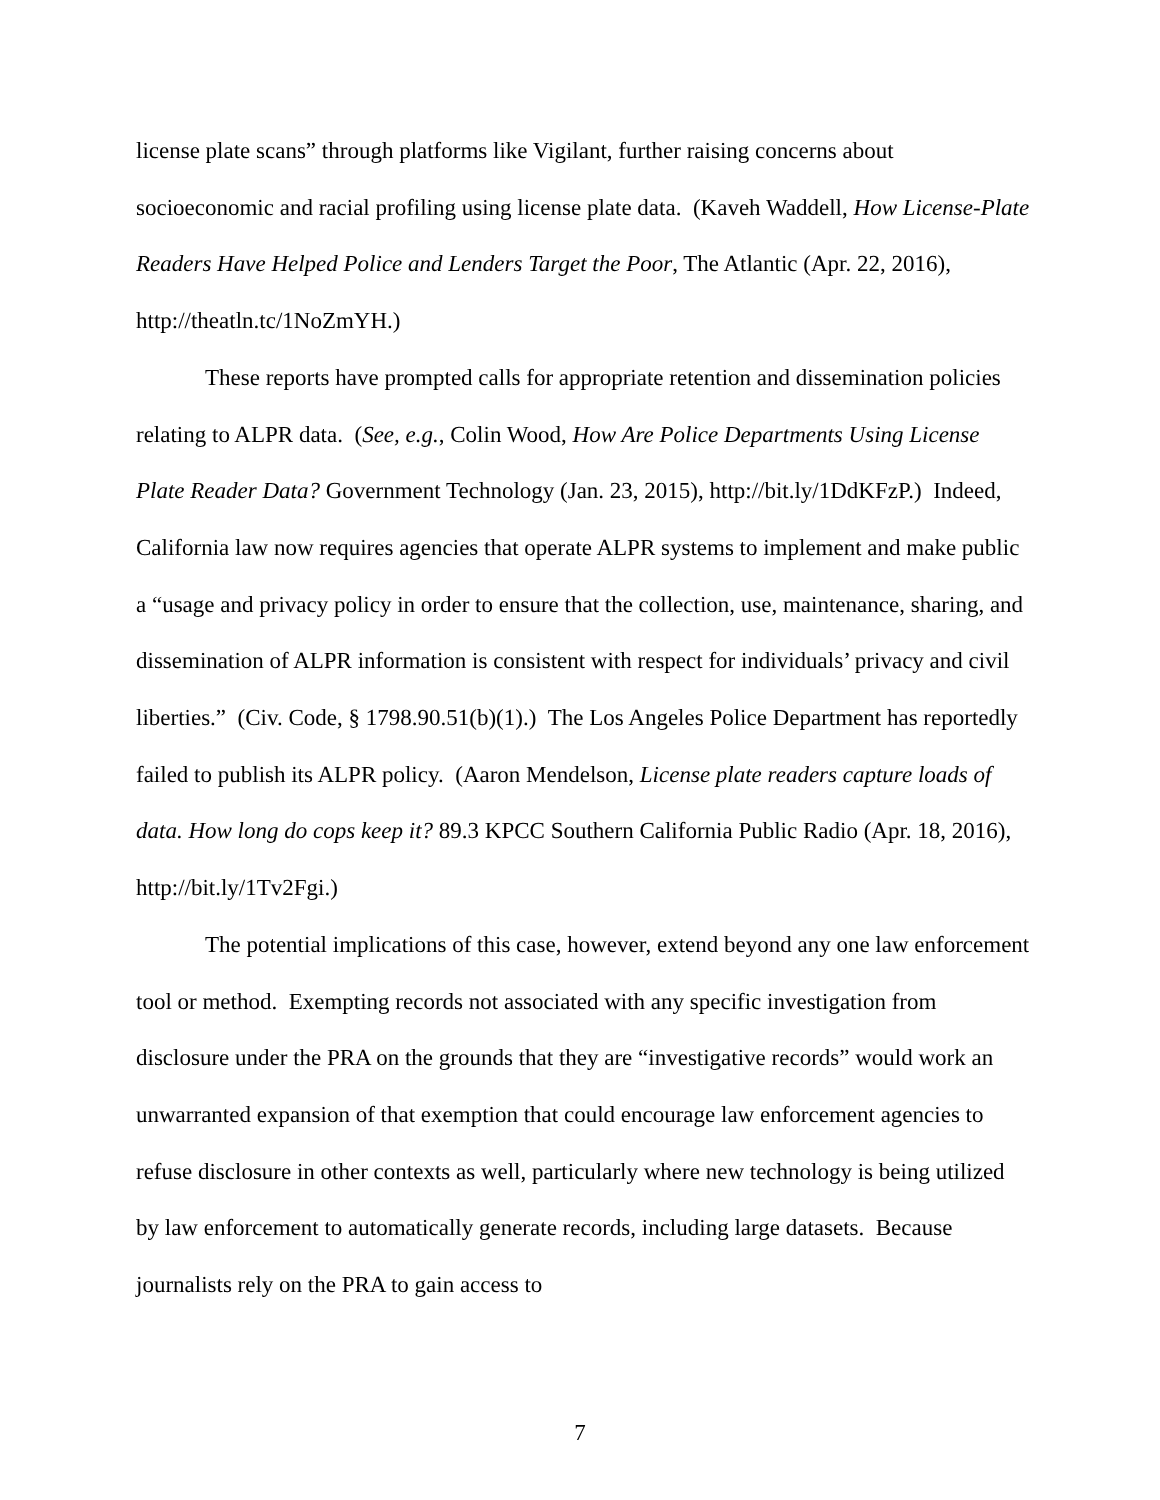license plate scans” through platforms like Vigilant, further raising concerns about socioeconomic and racial profiling using license plate data. (Kaveh Waddell, How License-Plate Readers Have Helped Police and Lenders Target the Poor, The Atlantic (Apr. 22, 2016), http://theatln.tc/1NoZmYH.)
These reports have prompted calls for appropriate retention and dissemination policies relating to ALPR data. (See, e.g., Colin Wood, How Are Police Departments Using License Plate Reader Data? Government Technology (Jan. 23, 2015), http://bit.ly/1DdKFzP.) Indeed, California law now requires agencies that operate ALPR systems to implement and make public a “usage and privacy policy in order to ensure that the collection, use, maintenance, sharing, and dissemination of ALPR information is consistent with respect for individuals’ privacy and civil liberties.” (Civ. Code, § 1798.90.51(b)(1).) The Los Angeles Police Department has reportedly failed to publish its ALPR policy. (Aaron Mendelson, License plate readers capture loads of data. How long do cops keep it? 89.3 KPCC Southern California Public Radio (Apr. 18, 2016), http://bit.ly/1Tv2Fgi.)
The potential implications of this case, however, extend beyond any one law enforcement tool or method. Exempting records not associated with any specific investigation from disclosure under the PRA on the grounds that they are “investigative records” would work an unwarranted expansion of that exemption that could encourage law enforcement agencies to refuse disclosure in other contexts as well, particularly where new technology is being utilized by law enforcement to automatically generate records, including large datasets. Because journalists rely on the PRA to gain access to
7